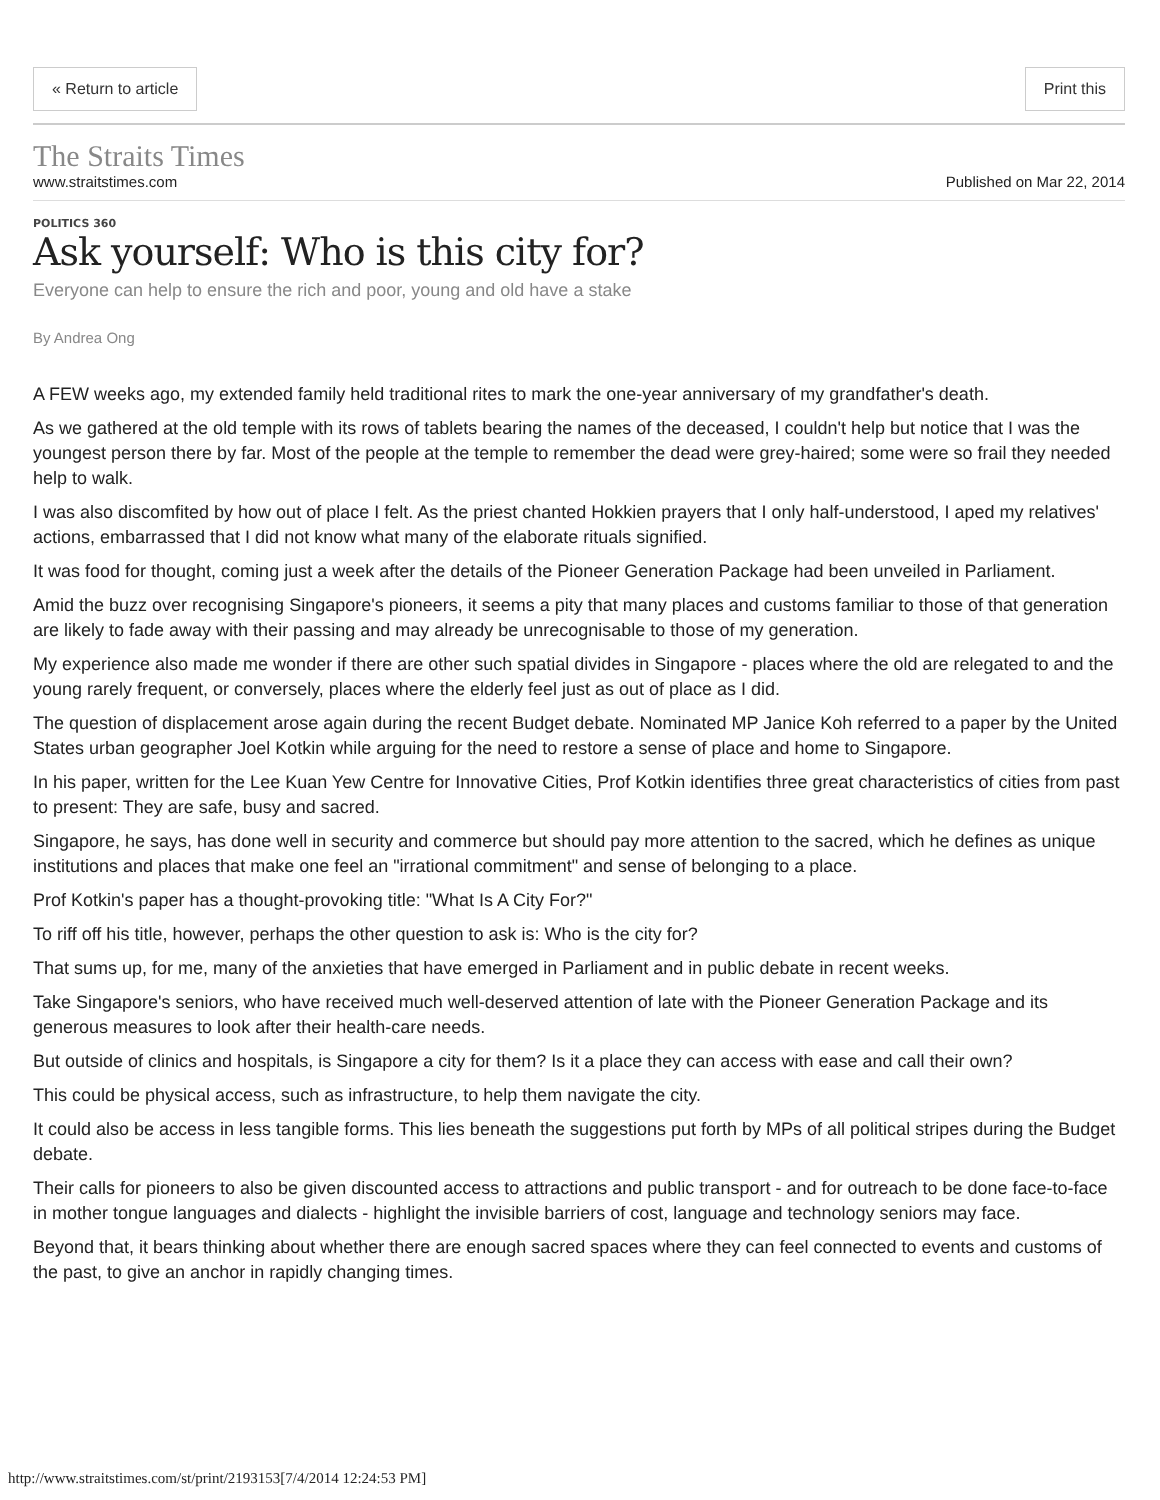« Return to article Print this
The Straits Times
www.straitstimes.com Published on Mar 22, 2014
POLITICS 360
Ask yourself: Who is this city for?
Everyone can help to ensure the rich and poor, young and old have a stake
By Andrea Ong
A FEW weeks ago, my extended family held traditional rites to mark the one-year anniversary of my grandfather's death.
As we gathered at the old temple with its rows of tablets bearing the names of the deceased, I couldn't help but notice that I was the youngest person there by far. Most of the people at the temple to remember the dead were grey-haired; some were so frail they needed help to walk.
I was also discomfited by how out of place I felt. As the priest chanted Hokkien prayers that I only half-understood, I aped my relatives' actions, embarrassed that I did not know what many of the elaborate rituals signified.
It was food for thought, coming just a week after the details of the Pioneer Generation Package had been unveiled in Parliament.
Amid the buzz over recognising Singapore's pioneers, it seems a pity that many places and customs familiar to those of that generation are likely to fade away with their passing and may already be unrecognisable to those of my generation.
My experience also made me wonder if there are other such spatial divides in Singapore - places where the old are relegated to and the young rarely frequent, or conversely, places where the elderly feel just as out of place as I did.
The question of displacement arose again during the recent Budget debate. Nominated MP Janice Koh referred to a paper by the United States urban geographer Joel Kotkin while arguing for the need to restore a sense of place and home to Singapore.
In his paper, written for the Lee Kuan Yew Centre for Innovative Cities, Prof Kotkin identifies three great characteristics of cities from past to present: They are safe, busy and sacred.
Singapore, he says, has done well in security and commerce but should pay more attention to the sacred, which he defines as unique institutions and places that make one feel an "irrational commitment" and sense of belonging to a place.
Prof Kotkin's paper has a thought-provoking title: "What Is A City For?"
To riff off his title, however, perhaps the other question to ask is: Who is the city for?
That sums up, for me, many of the anxieties that have emerged in Parliament and in public debate in recent weeks.
Take Singapore's seniors, who have received much well-deserved attention of late with the Pioneer Generation Package and its generous measures to look after their health-care needs.
But outside of clinics and hospitals, is Singapore a city for them? Is it a place they can access with ease and call their own?
This could be physical access, such as infrastructure, to help them navigate the city.
It could also be access in less tangible forms. This lies beneath the suggestions put forth by MPs of all political stripes during the Budget debate.
Their calls for pioneers to also be given discounted access to attractions and public transport - and for outreach to be done face-to-face in mother tongue languages and dialects - highlight the invisible barriers of cost, language and technology seniors may face.
Beyond that, it bears thinking about whether there are enough sacred spaces where they can feel connected to events and customs of the past, to give an anchor in rapidly changing times.
http://www.straitstimes.com/st/print/2193153[7/4/2014 12:24:53 PM]